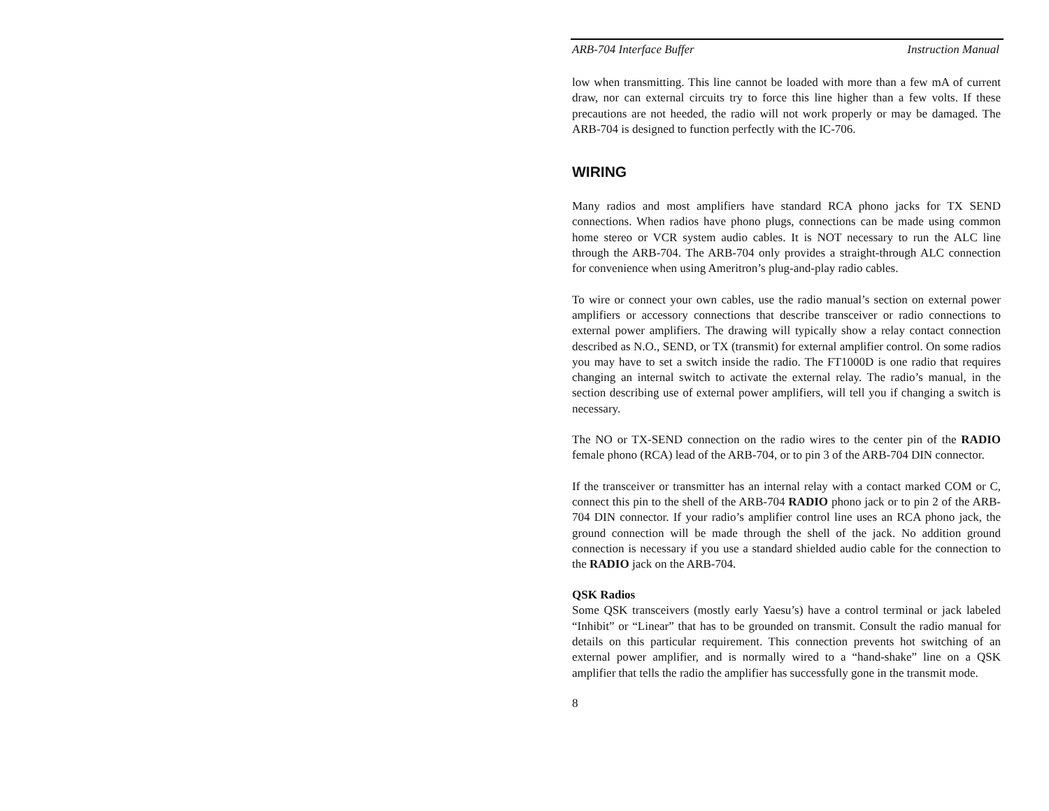ARB-704 Interface Buffer Instruction Manual
low when transmitting. This line cannot be loaded with more than a few mA of current draw, nor can external circuits try to force this line higher than a few volts. If these precautions are not heeded, the radio will not work properly or may be damaged. The ARB-704 is designed to function perfectly with the IC-706.
WIRING
Many radios and most amplifiers have standard RCA phono jacks for TX SEND connections. When radios have phono plugs, connections can be made using common home stereo or VCR system audio cables. It is NOT necessary to run the ALC line through the ARB-704. The ARB-704 only provides a straight-through ALC connection for convenience when using Ameritron’s plug-and-play radio cables.
To wire or connect your own cables, use the radio manual’s section on external power amplifiers or accessory connections that describe transceiver or radio connections to external power amplifiers. The drawing will typically show a relay contact connection described as N.O., SEND, or TX (transmit) for external amplifier control. On some radios you may have to set a switch inside the radio. The FT1000D is one radio that requires changing an internal switch to activate the external relay. The radio’s manual, in the section describing use of external power amplifiers, will tell you if changing a switch is necessary.
The NO or TX-SEND connection on the radio wires to the center pin of the RADIO female phono (RCA) lead of the ARB-704, or to pin 3 of the ARB-704 DIN connector.
If the transceiver or transmitter has an internal relay with a contact marked COM or C, connect this pin to the shell of the ARB-704 RADIO phono jack or to pin 2 of the ARB-704 DIN connector. If your radio’s amplifier control line uses an RCA phono jack, the ground connection will be made through the shell of the jack. No addition ground connection is necessary if you use a standard shielded audio cable for the connection to the RADIO jack on the ARB-704.
QSK Radios
Some QSK transceivers (mostly early Yaesu’s) have a control terminal or jack labeled “Inhibit” or “Linear” that has to be grounded on transmit. Consult the radio manual for details on this particular requirement. This connection prevents hot switching of an external power amplifier, and is normally wired to a “hand-shake” line on a QSK amplifier that tells the radio the amplifier has successfully gone in the transmit mode.
8